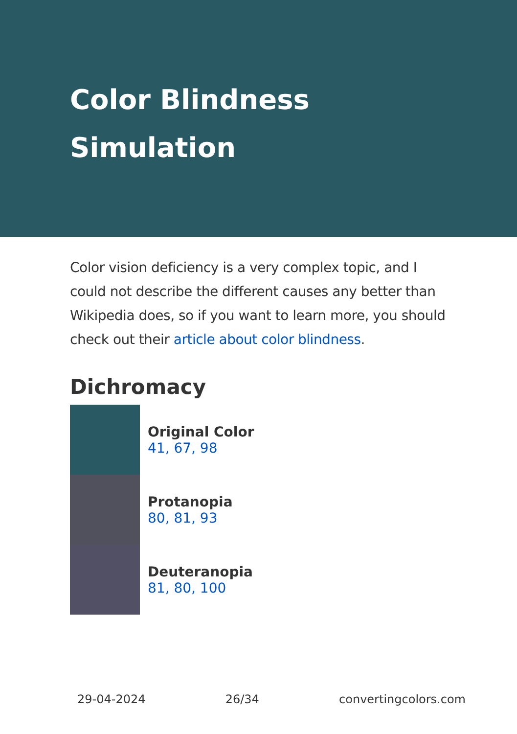Color Blindness Simulation
Color vision deficiency is a very complex topic, and I could not describe the different causes any better than Wikipedia does, so if you want to learn more, you should check out their article about color blindness.
Dichromacy
Original Color
41, 67, 98
Protanopia
80, 81, 93
Deuteranopia
81, 80, 100
29-04-2024 26/34 convertingcolors.com